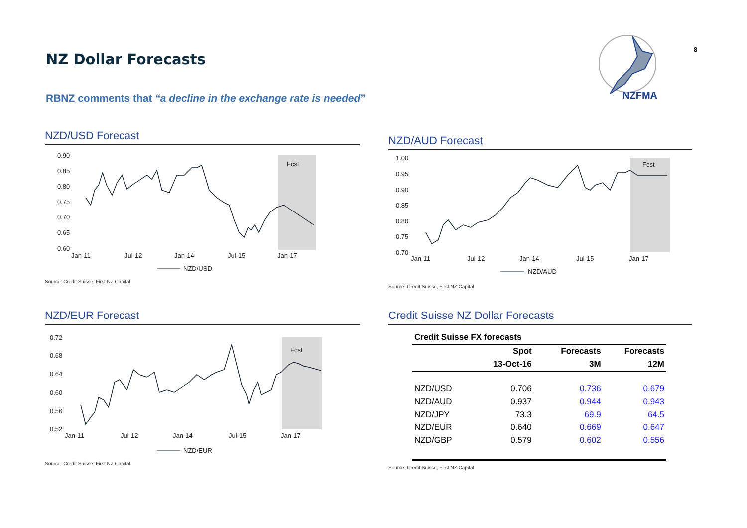NZ Dollar Forecasts
RBNZ comments that “a decline in the exchange rate is needed”
NZFMA
8
NZD/USD Forecast
0.90
0.85
0.80
0.75
0.70
0.65
0.60
Jan-11
Jul-12
Jan-14
Jul-15
Jan-17
Fcst
NZD/USD
Source: Credit Suisse, First NZ Capital
NZD/AUD Forecast
1.00
0.95
0.90
0.85
0.80
0.75
0.70
Jan-11
Jul-12
Jan-14
Jul-15
Jan-17
Fcst
NZD/AUD
Source: Credit Suisse, First NZ Capital
NZD/EUR Forecast
0.72
0.68
0.64
0.60
0.56
0.52
Jan-11
Jul-12
Jan-14
Jul-15
Jan-17
Fcst
NZD/EUR
Source: Credit Suisse, First NZ Capital
Credit Suisse NZ Dollar Forecasts
| Credit Suisse FX forecasts | | | | |
| --- | --- | --- | --- | --- |
| | Spot | | Forecasts | Forecasts |
| | 13-Oct-16 | | 3M | 12M |
| NZD/USD | 0.706 | | 0.736 | 0.679 |
| NZD/AUD | 0.937 | | 0.944 | 0.943 |
| NZD/JPY | 73.3 | | 69.9 | 64.5 |
| NZD/EUR | 0.640 | | 0.669 | 0.647 |
| NZD/GBP | 0.579 | | 0.602 | 0.556 |
Source: Credit Suisse, First NZ Capital